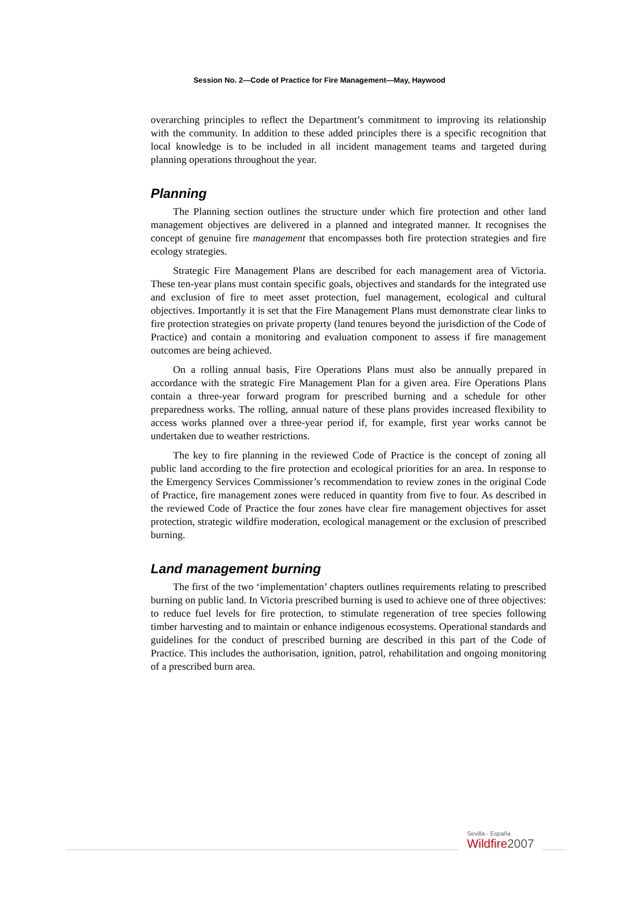Session No. 2—Code of Practice for Fire Management—May, Haywood
overarching principles to reflect the Department’s commitment to improving its relationship with the community. In addition to these added principles there is a specific recognition that local knowledge is to be included in all incident management teams and targeted during planning operations throughout the year.
Planning
The Planning section outlines the structure under which fire protection and other land management objectives are delivered in a planned and integrated manner. It recognises the concept of genuine fire management that encompasses both fire protection strategies and fire ecology strategies.
Strategic Fire Management Plans are described for each management area of Victoria. These ten-year plans must contain specific goals, objectives and standards for the integrated use and exclusion of fire to meet asset protection, fuel management, ecological and cultural objectives. Importantly it is set that the Fire Management Plans must demonstrate clear links to fire protection strategies on private property (land tenures beyond the jurisdiction of the Code of Practice) and contain a monitoring and evaluation component to assess if fire management outcomes are being achieved.
On a rolling annual basis, Fire Operations Plans must also be annually prepared in accordance with the strategic Fire Management Plan for a given area. Fire Operations Plans contain a three-year forward program for prescribed burning and a schedule for other preparedness works. The rolling, annual nature of these plans provides increased flexibility to access works planned over a three-year period if, for example, first year works cannot be undertaken due to weather restrictions.
The key to fire planning in the reviewed Code of Practice is the concept of zoning all public land according to the fire protection and ecological priorities for an area. In response to the Emergency Services Commissioner’s recommendation to review zones in the original Code of Practice, fire management zones were reduced in quantity from five to four. As described in the reviewed Code of Practice the four zones have clear fire management objectives for asset protection, strategic wildfire moderation, ecological management or the exclusion of prescribed burning.
Land management burning
The first of the two ‘implementation’ chapters outlines requirements relating to prescribed burning on public land. In Victoria prescribed burning is used to achieve one of three objectives: to reduce fuel levels for fire protection, to stimulate regeneration of tree species following timber harvesting and to maintain or enhance indigenous ecosystems. Operational standards and guidelines for the conduct of prescribed burning are described in this part of the Code of Practice. This includes the authorisation, ignition, patrol, rehabilitation and ongoing monitoring of a prescribed burn area.
Sevilla - España
Wildfire2007